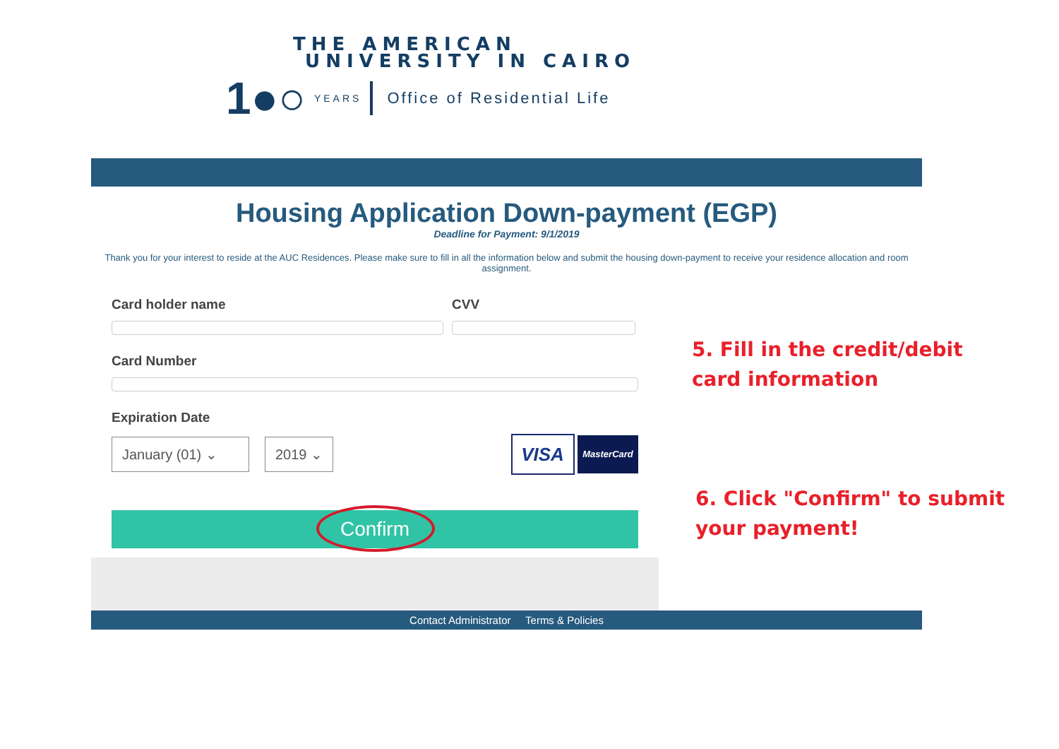THE AMERICAN
UNIVERSITY IN CAIRO
1●○ YEARS Office of Residential Life
Housing Application Down-payment (EGP)
Deadline for Payment: 9/1/2019
Thank you for your interest to reside at the AUC Residences. Please make sure to fill in all the information below and submit the housing down-payment to receive your residence allocation and room assignment.
Card holder name CVV
Card Number
Expiration Date
January (01) ⌄ 2019 ⌄ VISA MasterCard
Confirm
Contact Administrator Terms & Policies
5. Fill in the credit/debit card information
6. Click "Confirm" to submit your payment!